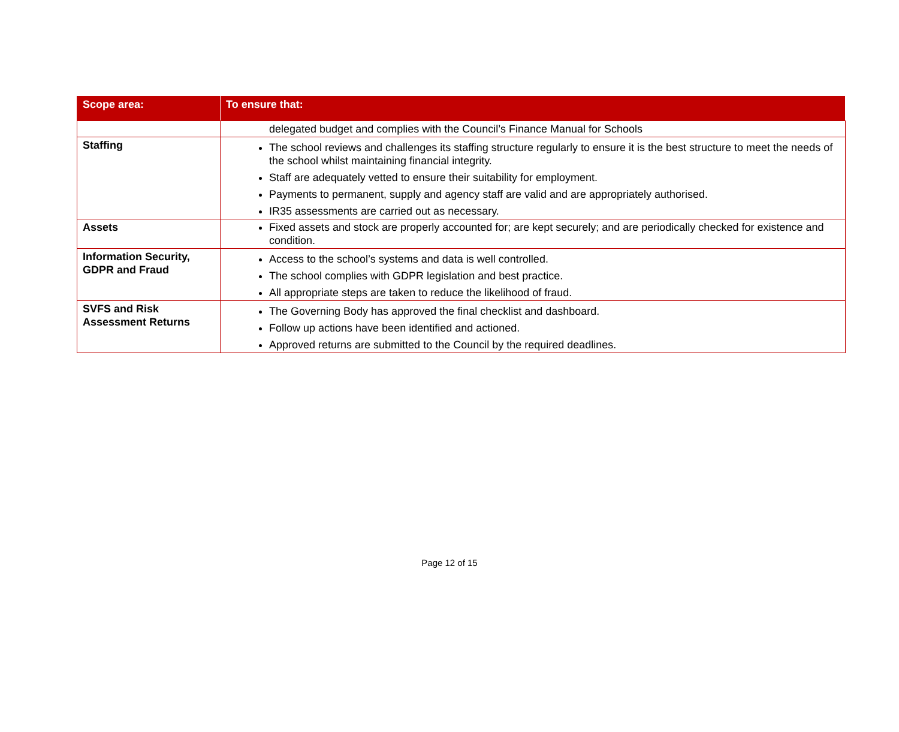| Scope area: | To ensure that: |
| --- | --- |
| | delegated budget and complies with the Council’s Finance Manual for Schools |
| Staffing | The school reviews and challenges its staffing structure regularly to ensure it is the best structure to meet the needs of the school whilst maintaining financial integrity. Staff are adequately vetted to ensure their suitability for employment. Payments to permanent, supply and agency staff are valid and are appropriately authorised. IR35 assessments are carried out as necessary. |
| Assets | Fixed assets and stock are properly accounted for; are kept securely; and are periodically checked for existence and condition. |
| Information Security, GDPR and Fraud | Access to the school’s systems and data is well controlled. The school complies with GDPR legislation and best practice. All appropriate steps are taken to reduce the likelihood of fraud. |
| SVFS and Risk Assessment Returns | The Governing Body has approved the final checklist and dashboard. Follow up actions have been identified and actioned. Approved returns are submitted to the Council by the required deadlines. |
Page 12 of 15